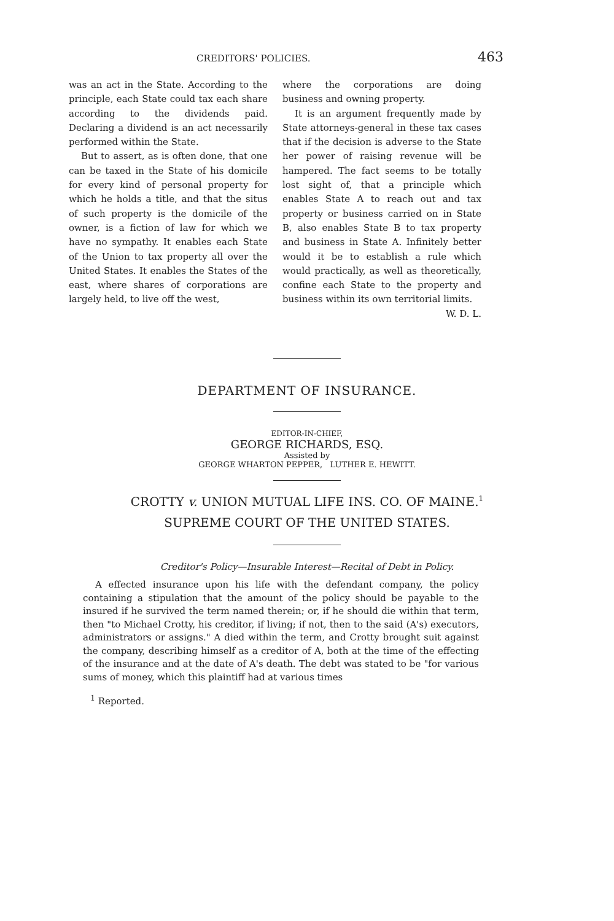CREDITORS' POLICIES. 463
was an act in the State. According to the principle, each State could tax each share according to the dividends paid. Declaring a dividend is an act necessarily performed within the State.
But to assert, as is often done, that one can be taxed in the State of his domicile for every kind of personal property for which he holds a title, and that the situs of such property is the domicile of the owner, is a fiction of law for which we have no sympathy. It enables each State of the Union to tax property all over the United States. It enables the States of the east, where shares of corporations are largely held, to live off the west,
where the corporations are doing business and owning property.
It is an argument frequently made by State attorneys-general in these tax cases that if the decision is adverse to the State her power of raising revenue will be hampered. The fact seems to be totally lost sight of, that a principle which enables State A to reach out and tax property or business carried on in State B, also enables State B to tax property and business in State A. Infinitely better would it be to establish a rule which would practically, as well as theoretically, confine each State to the property and business within its own territorial limits. W. D. L.
DEPARTMENT OF INSURANCE.
EDITOR-IN-CHIEF,
GEORGE RICHARDS, ESQ.
Assisted by
GEORGE WHARTON PEPPER, LUTHER E. HEWITT.
CROTTY v. UNION MUTUAL LIFE INS. CO. OF MAINE.<sup>1</sup>
SUPREME COURT OF THE UNITED STATES.
Creditor's Policy—Insurable Interest—Recital of Debt in Policy.
A effected insurance upon his life with the defendant company, the policy containing a stipulation that the amount of the policy should be payable to the insured if he survived the term named therein; or, if he should die within that term, then "to Michael Crotty, his creditor, if living; if not, then to the said (A's) executors, administrators or assigns." A died within the term, and Crotty brought suit against the company, describing himself as a creditor of A, both at the time of the effecting of the insurance and at the date of A's death. The debt was stated to be "for various sums of money, which this plaintiff had at various times
<sup>1</sup> Reported.